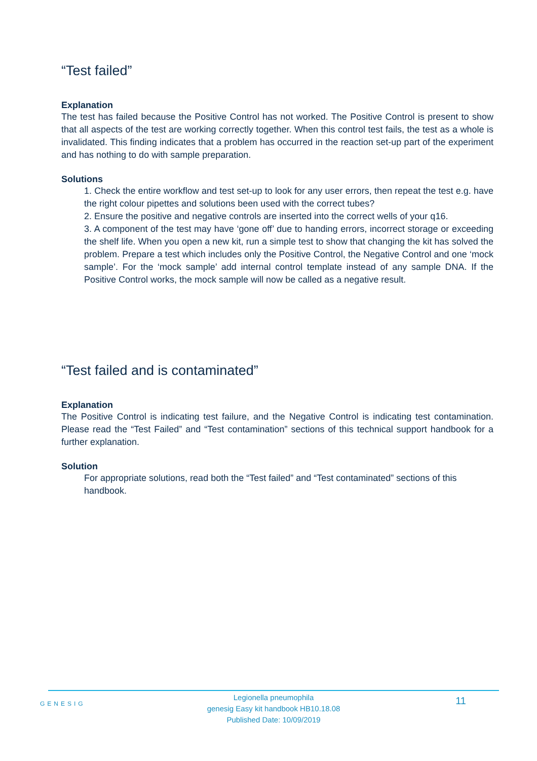“Test failed”
Explanation
The test has failed because the Positive Control has not worked. The Positive Control is present to show that all aspects of the test are working correctly together. When this control test fails, the test as a whole is invalidated. This finding indicates that a problem has occurred in the reaction set-up part of the experiment and has nothing to do with sample preparation.
Solutions
1. Check the entire workflow and test set-up to look for any user errors, then repeat the test e.g. have the right colour pipettes and solutions been used with the correct tubes?
2. Ensure the positive and negative controls are inserted into the correct wells of your q16.
3. A component of the test may have ‘gone off’ due to handing errors, incorrect storage or exceeding the shelf life. When you open a new kit, run a simple test to show that changing the kit has solved the problem. Prepare a test which includes only the Positive Control, the Negative Control and one ‘mock sample’. For the ‘mock sample’ add internal control template instead of any sample DNA. If the Positive Control works, the mock sample will now be called as a negative result.
“Test failed and is contaminated”
Explanation
The Positive Control is indicating test failure, and the Negative Control is indicating test contamination. Please read the “Test Failed” and “Test contamination” sections of this technical support handbook for a further explanation.
Solution
For appropriate solutions, read both the “Test failed” and “Test contaminated” sections of this handbook.
GENESIG
Legionella pneumophila
genesig Easy kit handbook HB10.18.08
Published Date: 10/09/2019
11